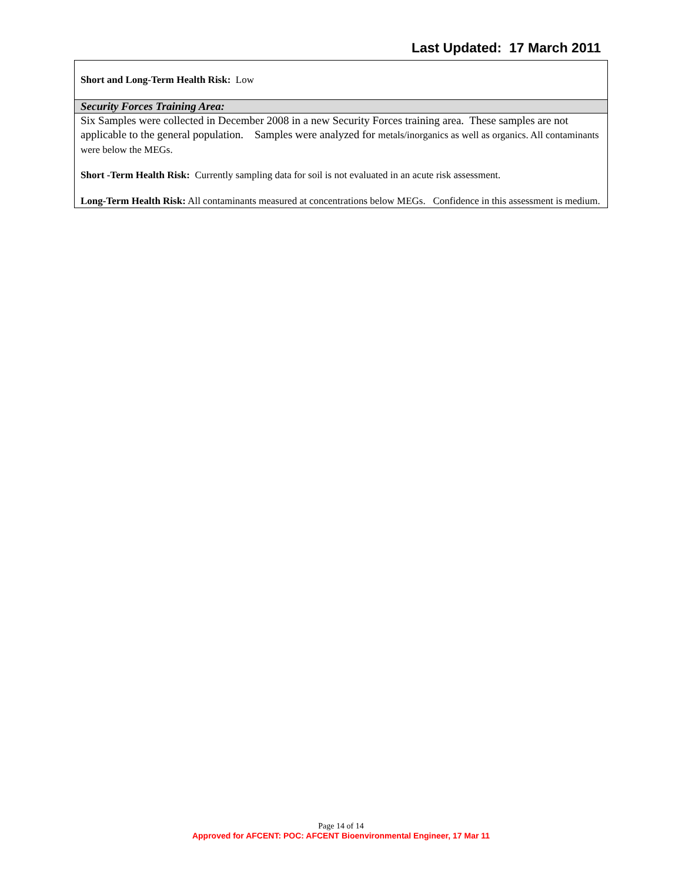Last Updated: 17 March 2011
Short and Long-Term Health Risk: Low
Security Forces Training Area:
Six Samples were collected in December 2008 in a new Security Forces training area. These samples are not applicable to the general population. Samples were analyzed for metals/inorganics as well as organics. All contaminants were below the MEGs.
Short -Term Health Risk: Currently sampling data for soil is not evaluated in an acute risk assessment.
Long-Term Health Risk: All contaminants measured at concentrations below MEGs. Confidence in this assessment is medium.
Page 14 of 14
Approved for AFCENT: POC: AFCENT Bioenvironmental Engineer, 17 Mar 11